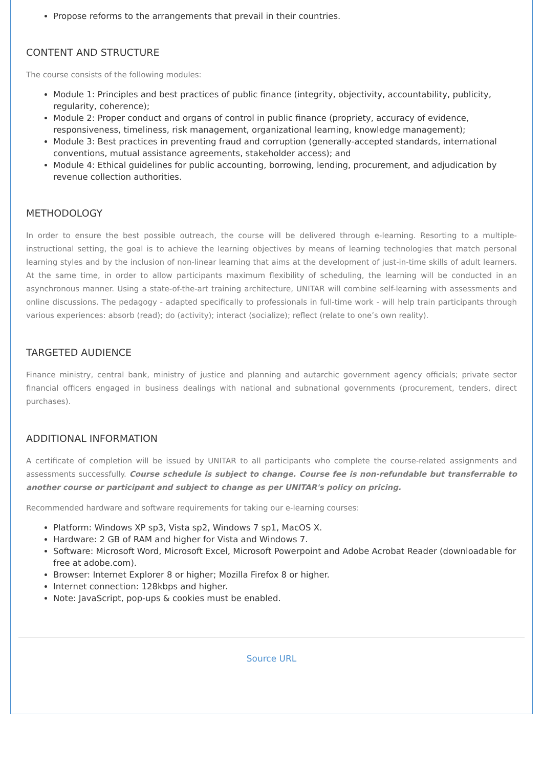Propose reforms to the arrangements that prevail in their countries.
CONTENT AND STRUCTURE
The course consists of the following modules:
Module 1: Principles and best practices of public finance (integrity, objectivity, accountability, publicity, regularity, coherence);
Module 2: Proper conduct and organs of control in public finance (propriety, accuracy of evidence, responsiveness, timeliness, risk management, organizational learning, knowledge management);
Module 3: Best practices in preventing fraud and corruption (generally-accepted standards, international conventions, mutual assistance agreements, stakeholder access); and
Module 4: Ethical guidelines for public accounting, borrowing, lending, procurement, and adjudication by revenue collection authorities.
METHODOLOGY
In order to ensure the best possible outreach, the course will be delivered through e-learning. Resorting to a multiple-instructional setting, the goal is to achieve the learning objectives by means of learning technologies that match personal learning styles and by the inclusion of non-linear learning that aims at the development of just-in-time skills of adult learners. At the same time, in order to allow participants maximum flexibility of scheduling, the learning will be conducted in an asynchronous manner. Using a state-of-the-art training architecture, UNITAR will combine self-learning with assessments and online discussions. The pedagogy - adapted specifically to professionals in full-time work - will help train participants through various experiences: absorb (read); do (activity); interact (socialize); reflect (relate to one’s own reality).
TARGETED AUDIENCE
Finance ministry, central bank, ministry of justice and planning and autarchic government agency officials; private sector financial officers engaged in business dealings with national and subnational governments (procurement, tenders, direct purchases).
ADDITIONAL INFORMATION
A certificate of completion will be issued by UNITAR to all participants who complete the course-related assignments and assessments successfully. Course schedule is subject to change. Course fee is non-refundable but transferrable to another course or participant and subject to change as per UNITAR's policy on pricing.
Recommended hardware and software requirements for taking our e-learning courses:
Platform: Windows XP sp3, Vista sp2, Windows 7 sp1, MacOS X.
Hardware: 2 GB of RAM and higher for Vista and Windows 7.
Software: Microsoft Word, Microsoft Excel, Microsoft Powerpoint and Adobe Acrobat Reader (downloadable for free at adobe.com).
Browser: Internet Explorer 8 or higher; Mozilla Firefox 8 or higher.
Internet connection: 128kbps and higher.
Note: JavaScript, pop-ups & cookies must be enabled.
Source URL